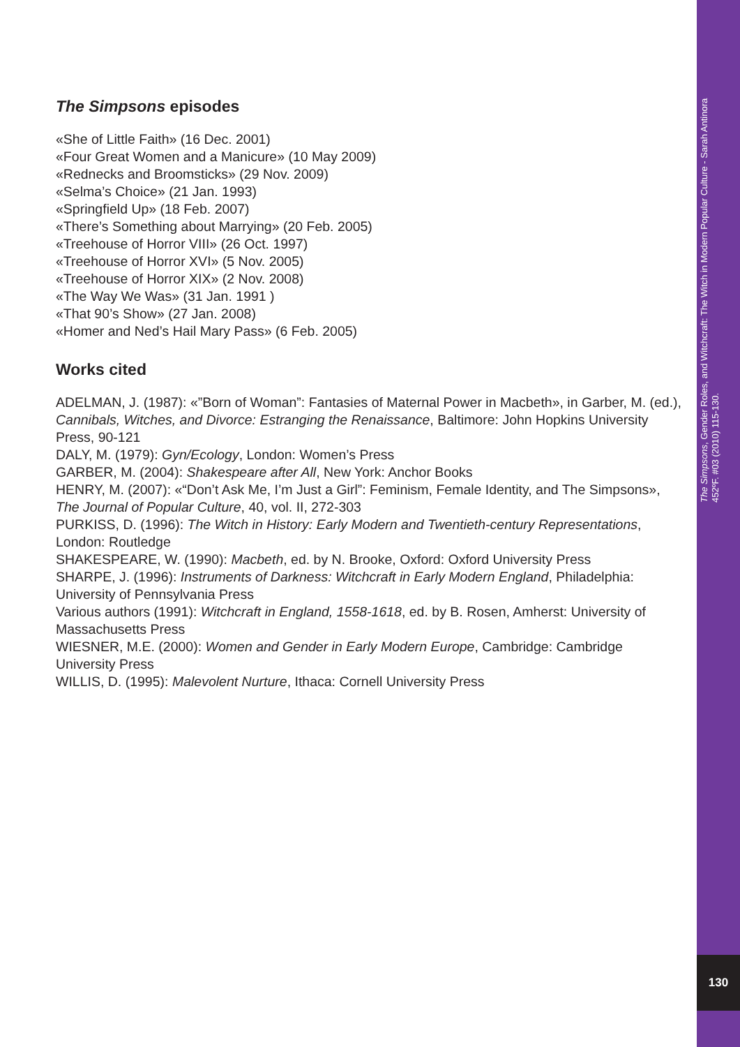The Simpsons episodes
«She of Little Faith» (16 Dec. 2001)
«Four Great Women and a Manicure» (10 May 2009)
«Rednecks and Broomsticks» (29 Nov. 2009)
«Selma’s Choice» (21 Jan. 1993)
«Springfield Up» (18 Feb. 2007)
«There’s Something about Marrying» (20 Feb. 2005)
«Treehouse of Horror VIII» (26 Oct. 1997)
«Treehouse of Horror XVI» (5 Nov. 2005)
«Treehouse of Horror XIX» (2 Nov. 2008)
«The Way We Was» (31 Jan. 1991 )
«That 90’s Show» (27 Jan. 2008)
«Homer and Ned’s Hail Mary Pass» (6 Feb. 2005)
Works cited
ADELMAN, J. (1987): «”Born of Woman”: Fantasies of Maternal Power in Macbeth», in Garber, M. (ed.), Cannibals, Witches, and Divorce: Estranging the Renaissance, Baltimore: John Hopkins University Press, 90-121
DALY, M. (1979): Gyn/Ecology, London: Women’s Press
GARBER, M. (2004): Shakespeare after All, New York: Anchor Books
HENRY, M. (2007): «“Don’t Ask Me, I’m Just a Girl”: Feminism, Female Identity, and The Simpsons», The Journal of Popular Culture, 40, vol. II, 272-303
PURKISS, D. (1996): The Witch in History: Early Modern and Twentieth-century Representations, London: Routledge
SHAKESPEARE, W. (1990): Macbeth, ed. by N. Brooke, Oxford: Oxford University Press
SHARPE, J. (1996): Instruments of Darkness: Witchcraft in Early Modern England, Philadelphia: University of Pennsylvania Press
Various authors (1991): Witchcraft in England, 1558-1618, ed. by B. Rosen, Amherst: University of Massachusetts Press
WIESNER, M.E. (2000): Women and Gender in Early Modern Europe, Cambridge: Cambridge University Press
WILLIS, D. (1995): Malevolent Nurture, Ithaca: Cornell University Press
The Simpsons, Gender Roles, and Witchcraft: The Witch in Modern Popular Culture - Sarah Antinora
452ºF. #03 (2010) 115-130.
130